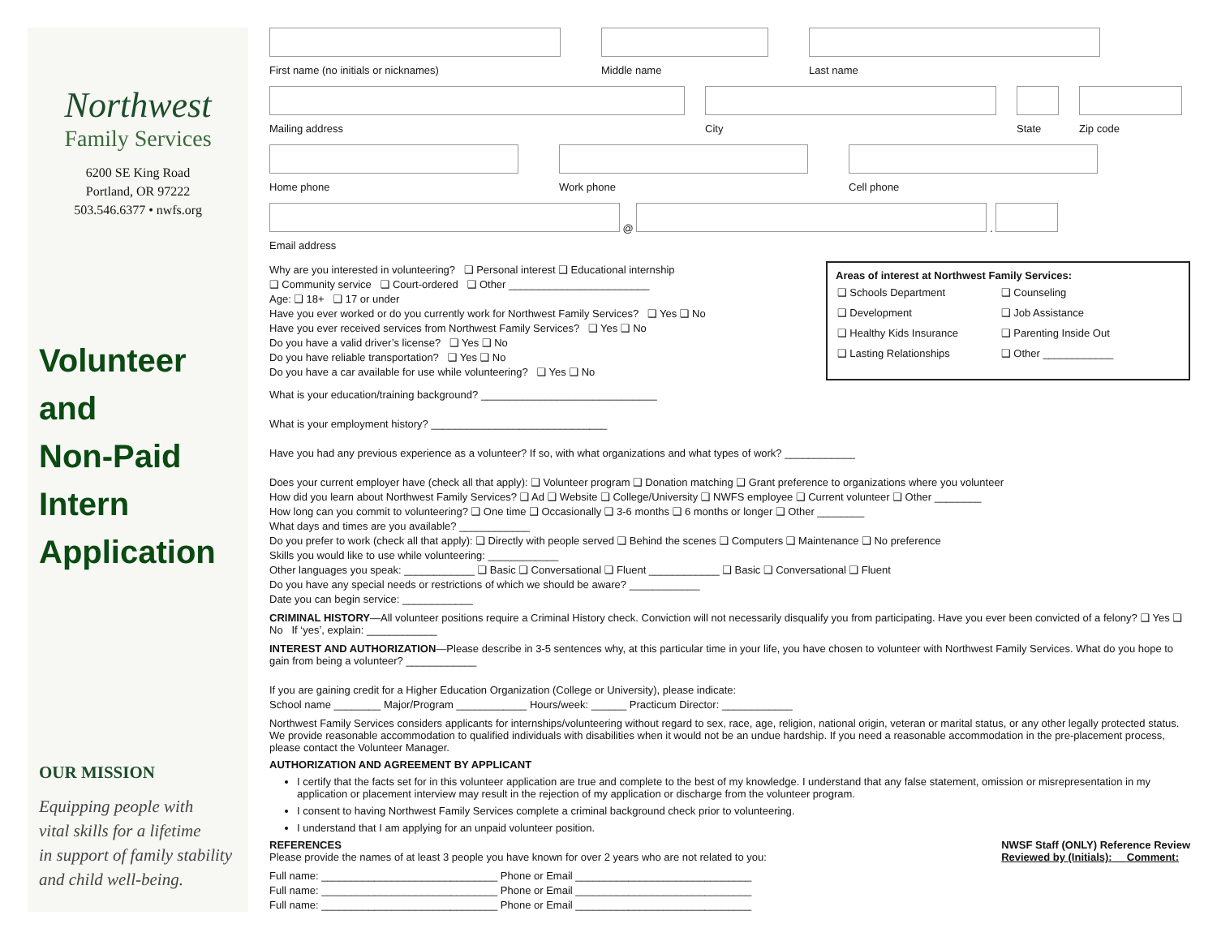Northwest
Family Services
6200 SE King Road
Portland, OR 97222
503.546.6377 • nwfs.org
Volunteer
and
Non-Paid
Intern
Application
OUR MISSION
Equipping people with
vital skills for a lifetime
in support of family stability
and child well-being.
First name (no initials or nicknames)
Middle name
Last name
Mailing address
City
State
Zip code
Home phone
Work phone
Cell phone
@
.
Email address
Why are you interested in volunteering? ❑ Personal interest ❑ Educational internship
❑ Community service ❑ Court-ordered ❑ Other ________________________
Age: ❑ 18+ ❑ 17 or under
Have you ever worked or do you currently work for Northwest Family Services? ❑ Yes ❑ No
Have you ever received services from Northwest Family Services? ❑ Yes ❑ No
Do you have a valid driver’s license? ❑ Yes ❑ No
Do you have reliable transportation? ❑ Yes ❑ No
Do you have a car available for use while volunteering? ❑ Yes ❑ No
Areas of interest at Northwest Family Services:
| ❑ Schools Department | ❑ Counseling |
| ❑ Development | ❑ Job Assistance |
| ❑ Healthy Kids Insurance | ❑ Parenting Inside Out |
| ❑ Lasting Relationships | ❑ Other ____________ |
What is your education/training background? ______________________________
What is your employment history? ______________________________
Have you had any previous experience as a volunteer? If so, with what organizations and what types of work? ____________
Does your current employer have (check all that apply): ❑ Volunteer program ❑ Donation matching ❑ Grant preference to organizations where you volunteer
How did you learn about Northwest Family Services? ❑ Ad ❑ Website ❑ College/University ❑ NWFS employee ❑ Current volunteer ❑ Other ________
How long can you commit to volunteering? ❑ One time ❑ Occasionally ❑ 3-6 months ❑ 6 months or longer ❑ Other ________
What days and times are you available? ____________
Do you prefer to work (check all that apply): ❑ Directly with people served ❑ Behind the scenes ❑ Computers ❑ Maintenance ❑ No preference
Skills you would like to use while volunteering: ____________
Other languages you speak: ____________ ❑ Basic ❑ Conversational ❑ Fluent ____________ ❑ Basic ❑ Conversational ❑ Fluent
Do you have any special needs or restrictions of which we should be aware? ____________
Date you can begin service: ____________
CRIMINAL HISTORY—All volunteer positions require a Criminal History check. Conviction will not necessarily disqualify you from participating. Have you ever been convicted of a felony? ❑ Yes ❑ No If ‘yes’, explain: ____________
INTEREST AND AUTHORIZATION—Please describe in 3-5 sentences why, at this particular time in your life, you have chosen to volunteer with Northwest Family Services. What do you hope to gain from being a volunteer? ____________
If you are gaining credit for a Higher Education Organization (College or University), please indicate:
School name ________ Major/Program ____________ Hours/week: ______ Practicum Director: ____________
Northwest Family Services considers applicants for internships/volunteering without regard to sex, race, age, religion, national origin, veteran or marital status, or any other legally protected status. We provide reasonable accommodation to qualified individuals with disabilities when it would not be an undue hardship. If you need a reasonable accommodation in the pre-placement process, please contact the Volunteer Manager.
AUTHORIZATION AND AGREEMENT BY APPLICANT
I certify that the facts set for in this volunteer application are true and complete to the best of my knowledge. I understand that any false statement, omission or misrepresentation in my application or placement interview may result in the rejection of my application or discharge from the volunteer program.
I consent to having Northwest Family Services complete a criminal background check prior to volunteering.
I understand that I am applying for an unpaid volunteer position.
REFERENCES
Please provide the names of at least 3 people you have known for over 2 years who are not related to you:
NWSF Staff (ONLY) Reference Review
Reviewed by (Initials): Comment:
Full name: ______________________________ Phone or Email ______________________________
Full name: ______________________________ Phone or Email ______________________________
Full name: ______________________________ Phone or Email ______________________________